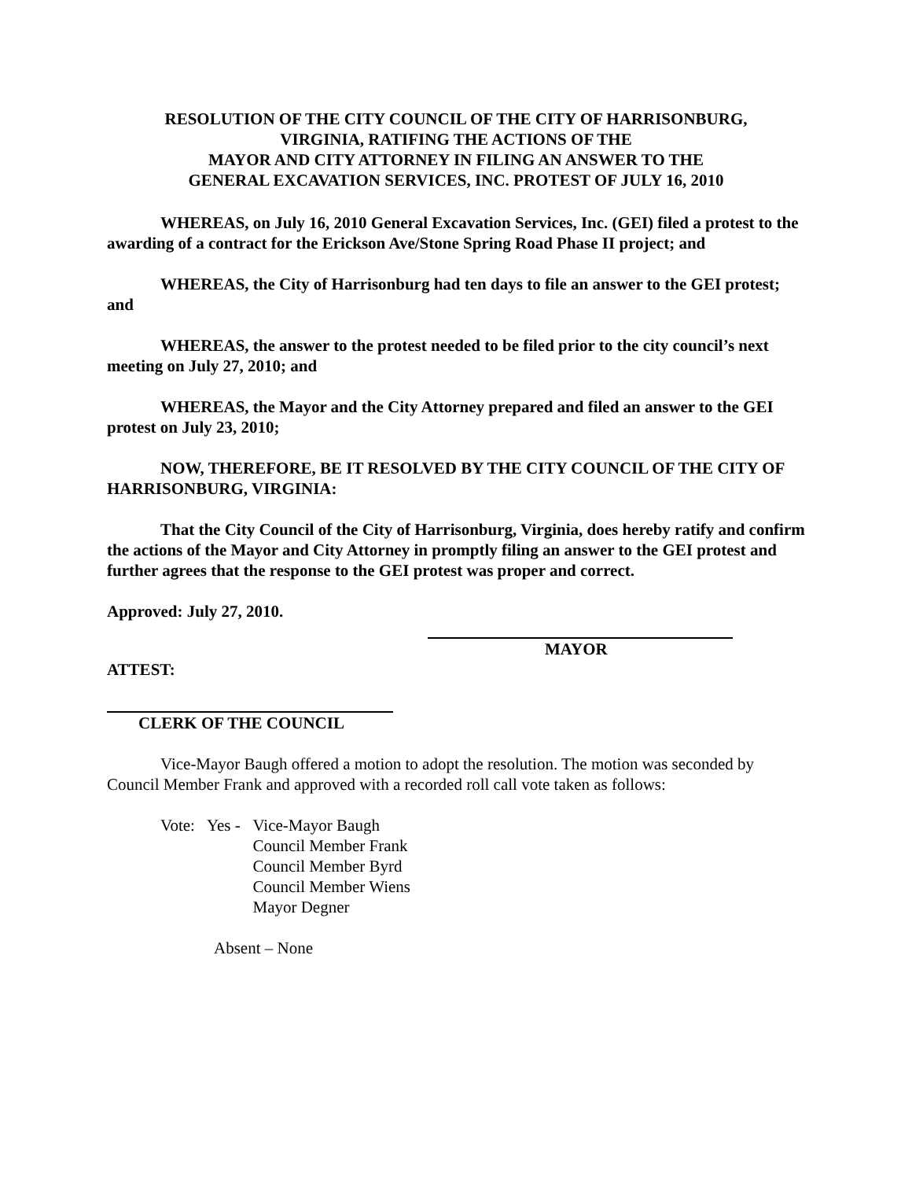RESOLUTION OF THE CITY COUNCIL OF THE CITY OF HARRISONBURG,
VIRGINIA, RATIFING THE ACTIONS OF THE
MAYOR AND CITY ATTORNEY IN FILING AN ANSWER TO THE
GENERAL EXCAVATION SERVICES, INC. PROTEST OF JULY 16, 2010
WHEREAS, on July 16, 2010 General Excavation Services, Inc. (GEI) filed a protest to the awarding of a contract for the Erickson Ave/Stone Spring Road Phase II project; and
WHEREAS, the City of Harrisonburg had ten days to file an answer to the GEI protest; and
WHEREAS, the answer to the protest needed to be filed prior to the city council’s next meeting on July 27, 2010; and
WHEREAS, the Mayor and the City Attorney prepared and filed an answer to the GEI protest on July 23, 2010;
NOW, THEREFORE, BE IT RESOLVED BY THE CITY COUNCIL OF THE CITY OF HARRISONBURG, VIRGINIA:
That the City Council of the City of Harrisonburg, Virginia, does hereby ratify and confirm the actions of the Mayor and City Attorney in promptly filing an answer to the GEI protest and further agrees that the response to the GEI protest was proper and correct.
Approved: July 27, 2010.
MAYOR
ATTEST:
CLERK OF THE COUNCIL
Vice-Mayor Baugh offered a motion to adopt the resolution. The motion was seconded by Council Member Frank and approved with a recorded roll call vote taken as follows:
Vote: Yes -
Vice-Mayor Baugh
Council Member Frank
Council Member Byrd
Council Member Wiens
Mayor Degner
Absent – None